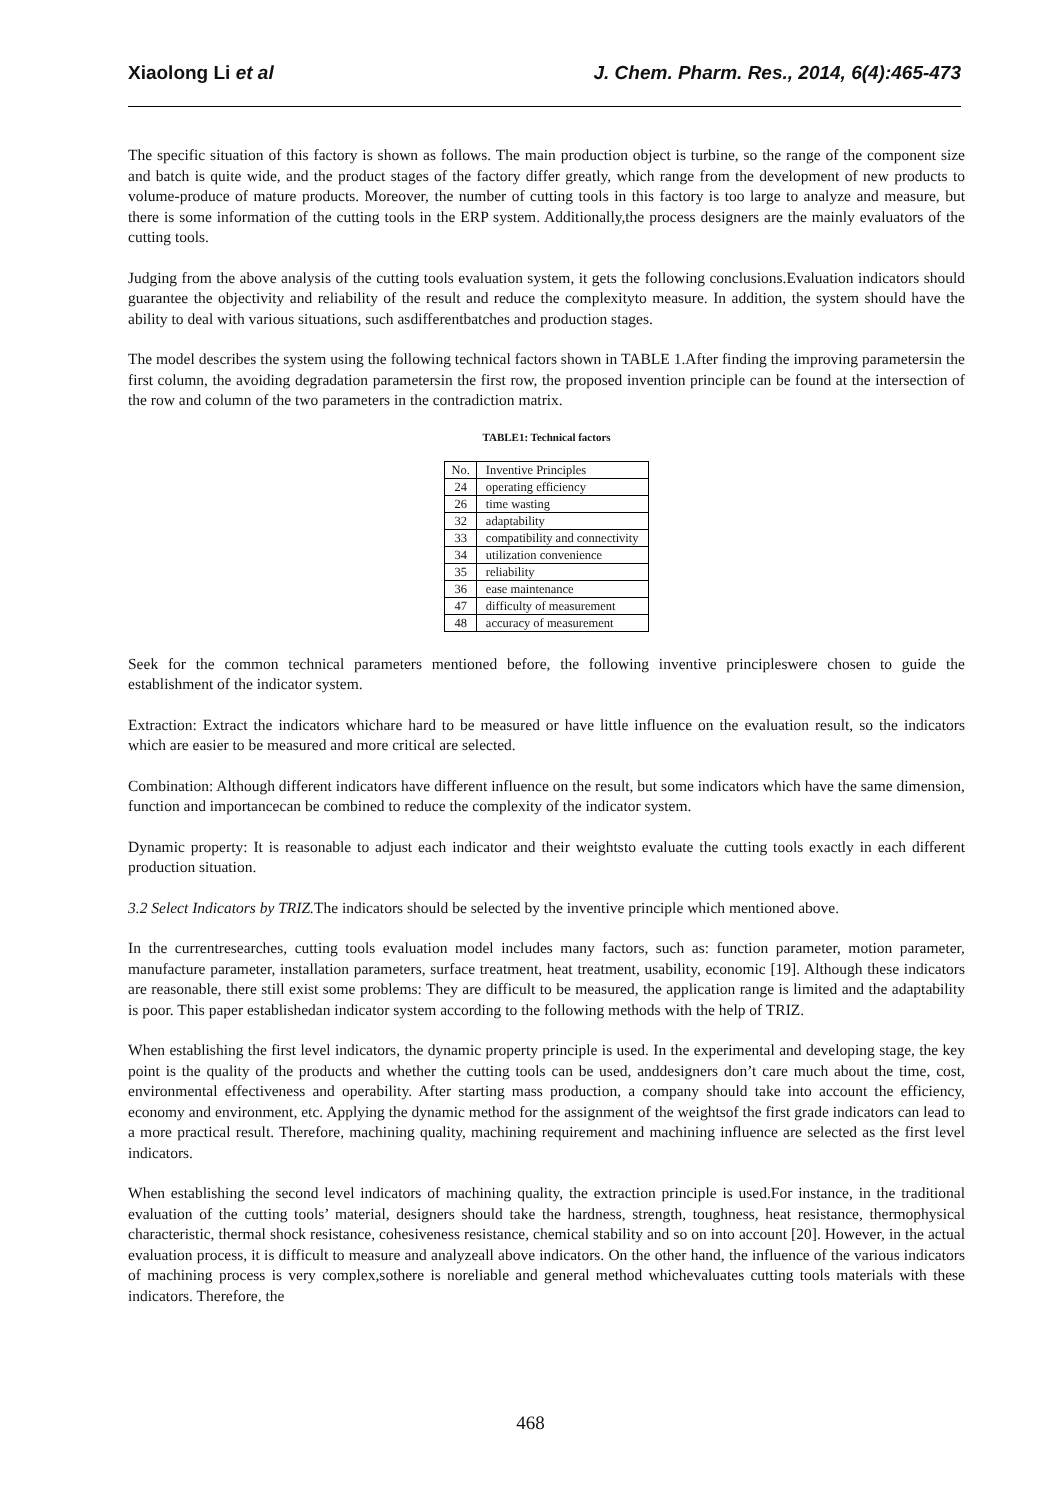Xiaolong Li et al J. Chem. Pharm. Res., 2014, 6(4):465-473
The specific situation of this factory is shown as follows. The main production object is turbine, so the range of the component size and batch is quite wide, and the product stages of the factory differ greatly, which range from the development of new products to volume-produce of mature products. Moreover, the number of cutting tools in this factory is too large to analyze and measure, but there is some information of the cutting tools in the ERP system. Additionally,the process designers are the mainly evaluators of the cutting tools.
Judging from the above analysis of the cutting tools evaluation system, it gets the following conclusions.Evaluation indicators should guarantee the objectivity and reliability of the result and reduce the complexityto measure. In addition, the system should have the ability to deal with various situations, such asdifferentbatches and production stages.
The model describes the system using the following technical factors shown in TABLE 1.After finding the improving parametersin the first column, the avoiding degradation parametersin the first row, the proposed invention principle can be found at the intersection of the row and column of the two parameters in the contradiction matrix.
TABLE1: Technical factors
| No. | Inventive Principles |
| 24 | operating efficiency |
| 26 | time wasting |
| 32 | adaptability |
| 33 | compatibility and connectivity |
| 34 | utilization convenience |
| 35 | reliability |
| 36 | ease maintenance |
| 47 | difficulty of measurement |
| 48 | accuracy of measurement |
Seek for the common technical parameters mentioned before, the following inventive principleswere chosen to guide the establishment of the indicator system.
Extraction: Extract the indicators whichare hard to be measured or have little influence on the evaluation result, so the indicators which are easier to be measured and more critical are selected.
Combination: Although different indicators have different influence on the result, but some indicators which have the same dimension, function and importancecan be combined to reduce the complexity of the indicator system.
Dynamic property: It is reasonable to adjust each indicator and their weightsto evaluate the cutting tools exactly in each different production situation.
3.2 Select Indicators by TRIZ. The indicators should be selected by the inventive principle which mentioned above.
In the currentresearches, cutting tools evaluation model includes many factors, such as: function parameter, motion parameter, manufacture parameter, installation parameters, surface treatment, heat treatment, usability, economic [19]. Although these indicators are reasonable, there still exist some problems: They are difficult to be measured, the application range is limited and the adaptability is poor. This paper establishedan indicator system according to the following methods with the help of TRIZ.
When establishing the first level indicators, the dynamic property principle is used. In the experimental and developing stage, the key point is the quality of the products and whether the cutting tools can be used, anddesigners don’t care much about the time, cost, environmental effectiveness and operability. After starting mass production, a company should take into account the efficiency, economy and environment, etc. Applying the dynamic method for the assignment of the weightsof the first grade indicators can lead to a more practical result. Therefore, machining quality, machining requirement and machining influence are selected as the first level indicators.
When establishing the second level indicators of machining quality, the extraction principle is used.For instance, in the traditional evaluation of the cutting tools’ material, designers should take the hardness, strength, toughness, heat resistance, thermophysical characteristic, thermal shock resistance, cohesiveness resistance, chemical stability and so on into account [20]. However, in the actual evaluation process, it is difficult to measure and analyzeall above indicators. On the other hand, the influence of the various indicators of machining process is very complex,sothere is noreliable and general method whichevaluates cutting tools materials with these indicators. Therefore, the
468